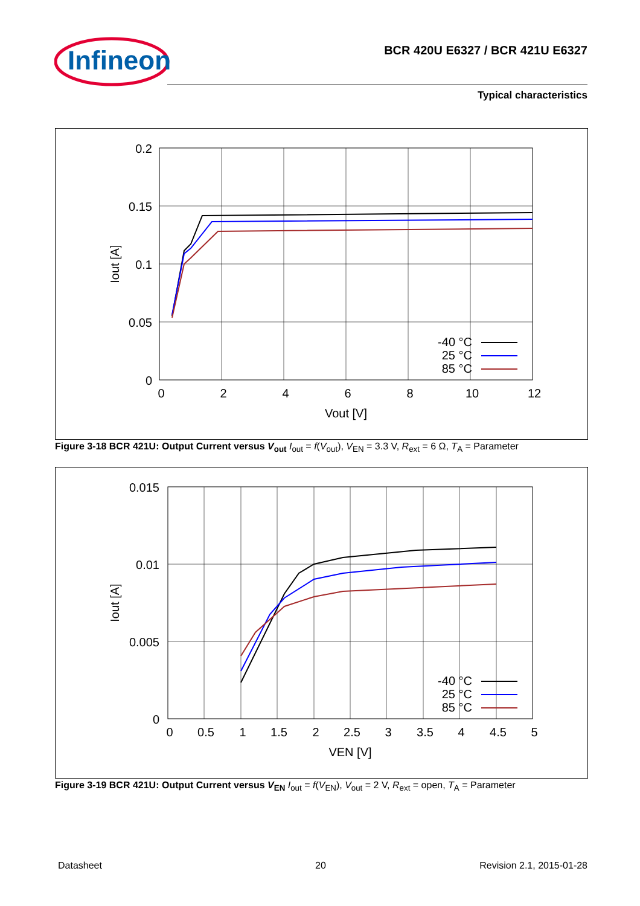Infineon
BCR 420U E6327 / BCR 421U E6327
Typical characteristics
0.2
0.15
0.1
0.05
0
-40 °C
25 °C
85 °C
0
2
4
6
8
10
12
Vout [V]
Iout [A]
Figure 3-18 BCR 421U: Output Current versus V<sub>out</sub> I<sub>out</sub> = f(V<sub>out</sub>), V<sub>EN</sub> = 3.3 V, R<sub>ext</sub> = 6 Ω, T<sub>A</sub> = Parameter
0.015
0.01
0.005
0
-40 °C
25 °C
85 °C
0
0.5
1
1.5
2
2.5
3
3.5
4
4.5
5
VEN [V]
Iout [A]
Figure 3-19 BCR 421U: Output Current versus V<sub>EN</sub> I<sub>out</sub> = f(V<sub>EN</sub>), V<sub>out</sub> = 2 V, R<sub>ext</sub> = open, T<sub>A</sub> = Parameter
Datasheet 20 Revision 2.1, 2015-01-28